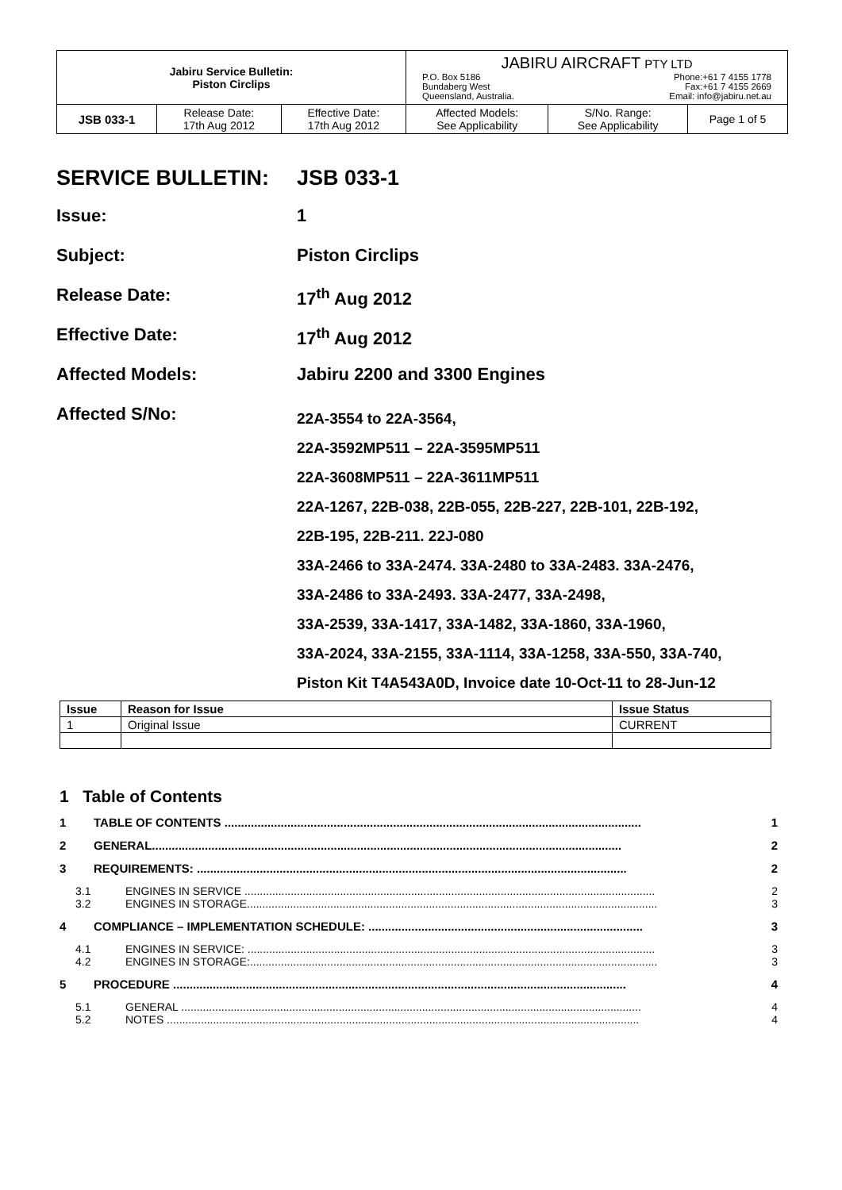| Jabiru Service Bulletin: Piston Circlips | | | JABIRU AIRCRAFT PTY LTD P.O. Box 5186 Bundaberg West Queensland, Australia. Phone:+61 7 4155 1778 Fax:+61 7 4155 2669 Email: info@jabiru.net.au | | |
| JSB 033-1 | Release Date: 17th Aug 2012 | Effective Date: 17th Aug 2012 | Affected Models: See Applicability | S/No. Range: See Applicability | Page 1 of 5 |
SERVICE BULLETIN: JSB 033-1
Issue: 1
Subject: Piston Circlips
Release Date: 17<sup>th</sup> Aug 2012
Effective Date: 17<sup>th</sup> Aug 2012
Affected Models: Jabiru 2200 and 3300 Engines
Affected S/No: 22A-3554 to 22A-3564,
22A-3592MP511 – 22A-3595MP511
22A-3608MP511 – 22A-3611MP511
22A-1267, 22B-038, 22B-055, 22B-227, 22B-101, 22B-192,
22B-195, 22B-211. 22J-080
33A-2466 to 33A-2474. 33A-2480 to 33A-2483. 33A-2476,
33A-2486 to 33A-2493. 33A-2477, 33A-2498,
33A-2539, 33A-1417, 33A-1482, 33A-1860, 33A-1960,
33A-2024, 33A-2155, 33A-1114, 33A-1258, 33A-550, 33A-740,
Piston Kit T4A543A0D, Invoice date 10-Oct-11 to 28-Jun-12
| Issue | Reason for Issue | Issue Status |
| --- | --- | --- |
| 1 | Original Issue | CURRENT |
1 Table of Contents
1 TABLE OF CONTENTS .............................................................................................................................. 1
2 GENERAL.............................................................................................................................................. 2
3 REQUIREMENTS: .................................................................................................................................. 2
3.1 ENGINES IN SERVICE ..................................................................................................................................... 2
3.2 ENGINES IN STORAGE..................................................................................................................................... 3
4 COMPLIANCE – IMPLEMENTATION SCHEDULE: ................................................................................... 3
4.1 ENGINES IN SERVICE: .................................................................................................................................... 3
4.2 ENGINES IN STORAGE:.................................................................................................................................... 3
5 PROCEDURE ......................................................................................................................................... 4
5.1 GENERAL ..................................................................................................................................................... 4
5.2 NOTES ......................................................................................................................................................... 4